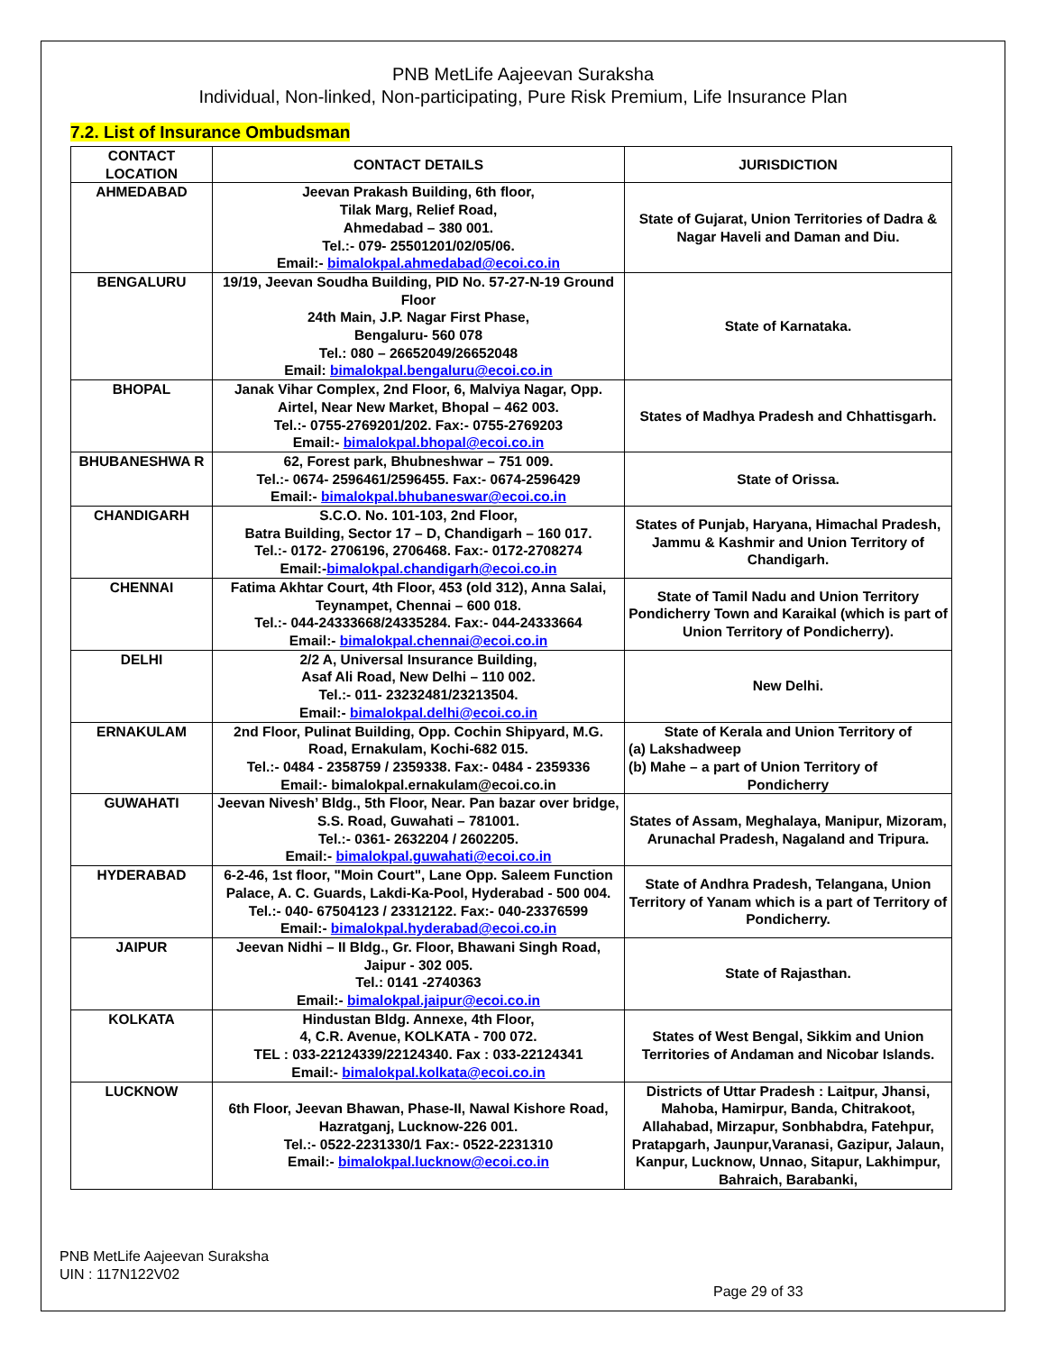PNB MetLife Aajeevan Suraksha
Individual, Non-linked, Non-participating, Pure Risk Premium, Life Insurance Plan
7.2. List of Insurance Ombudsman
| CONTACT LOCATION | CONTACT DETAILS | JURISDICTION |
| --- | --- | --- |
| AHMEDABAD | Jeevan Prakash Building, 6th floor, Tilak Marg, Relief Road, Ahmedabad – 380 001. Tel.:- 079- 25501201/02/05/06. Email:- bimalokpal.ahmedabad@ecoi.co.in | State of Gujarat, Union Territories of Dadra & Nagar Haveli and Daman and Diu. |
| BENGALURU | 19/19, Jeevan Soudha Building, PID No. 57-27-N-19 Ground Floor 24th Main, J.P. Nagar First Phase, Bengaluru- 560 078 Tel.: 080 – 26652049/26652048 Email: bimalokpal.bengaluru@ecoi.co.in | State of Karnataka. |
| BHOPAL | Janak Vihar Complex, 2nd Floor, 6, Malviya Nagar, Opp. Airtel, Near New Market, Bhopal – 462 003. Tel.:- 0755-2769201/202. Fax:- 0755-2769203 Email:- bimalokpal.bhopal@ecoi.co.in | States of Madhya Pradesh and Chhattisgarh. |
| BHUBANESHWA R | 62, Forest park, Bhubneshwar – 751 009. Tel.:- 0674- 2596461/2596455. Fax:- 0674-2596429 Email:- bimalokpal.bhubaneswar@ecoi.co.in | State of Orissa. |
| CHANDIGARH | S.C.O. No. 101-103, 2nd Floor, Batra Building, Sector 17 – D, Chandigarh – 160 017. Tel.:- 0172- 2706196, 2706468. Fax:- 0172-2708274 Email:- bimalokpal.chandigarh@ecoi.co.in | States of Punjab, Haryana, Himachal Pradesh, Jammu & Kashmir and Union Territory of Chandigarh. |
| CHENNAI | Fatima Akhtar Court, 4th Floor, 453 (old 312), Anna Salai, Teynampet, Chennai – 600 018. Tel.:- 044-24333668/24335284. Fax:- 044-24333664 Email:- bimalokpal.chennai@ecoi.co.in | State of Tamil Nadu and Union Territory Pondicherry Town and Karaikal (which is part of Union Territory of Pondicherry). |
| DELHI | 2/2 A, Universal Insurance Building, Asaf Ali Road, New Delhi – 110 002. Tel.:- 011- 23232481/23213504. Email:- bimalokpal.delhi@ecoi.co.in | New Delhi. |
| ERNAKULAM | 2nd Floor, Pulinat Building, Opp. Cochin Shipyard, M.G. Road, Ernakulam, Kochi-682 015. Tel.:- 0484 - 2358759 / 2359338. Fax:- 0484 - 2359336 Email:- bimalokpal.ernakulam@ecoi.co.in | State of Kerala and Union Territory of (a) Lakshadweep (b) Mahe – a part of Union Territory of Pondicherry |
| GUWAHATI | Jeevan Nivesh’ Bldg., 5th Floor, Near. Pan bazar over bridge, S.S. Road, Guwahati – 781001. Tel.:- 0361- 2632204 / 2602205. Email:- bimalokpal.guwahati@ecoi.co.in | States of Assam, Meghalaya, Manipur, Mizoram, Arunachal Pradesh, Nagaland and Tripura. |
| HYDERABAD | 6-2-46, 1st floor, "Moin Court", Lane Opp. Saleem Function Palace, A. C. Guards, Lakdi-Ka-Pool, Hyderabad - 500 004. Tel.:- 040- 67504123 / 23312122. Fax:- 040-23376599 Email:- bimalokpal.hyderabad@ecoi.co.in | State of Andhra Pradesh, Telangana, Union Territory of Yanam which is a part of Territory of Pondicherry. |
| JAIPUR | Jeevan Nidhi – II Bldg., Gr. Floor, Bhawani Singh Road, Jaipur - 302 005. Tel.: 0141 -2740363 Email:- bimalokpal.jaipur@ecoi.co.in | State of Rajasthan. |
| KOLKATA | Hindustan Bldg. Annexe, 4th Floor, 4, C.R. Avenue, KOLKATA - 700 072. TEL : 033-22124339/22124340. Fax : 033-22124341 Email:- bimalokpal.kolkata@ecoi.co.in | States of West Bengal, Sikkim and Union Territories of Andaman and Nicobar Islands. |
| LUCKNOW | 6th Floor, Jeevan Bhawan, Phase-II, Nawal Kishore Road, Hazratganj, Lucknow-226 001. Tel.:- 0522-2231330/1 Fax:- 0522-2231310 Email:- bimalokpal.lucknow@ecoi.co.in | Districts of Uttar Pradesh : Laitpur, Jhansi, Mahoba, Hamirpur, Banda, Chitrakoot, Allahabad, Mirzapur, Sonbhabdra, Fatehpur, Pratapgarh, Jaunpur,Varanasi, Gazipur, Jalaun, Kanpur, Lucknow, Unnao, Sitapur, Lakhimpur, Bahraich, Barabanki, |
PNB MetLife Aajeevan Suraksha
UIN : 117N122V02
Page 29 of 33